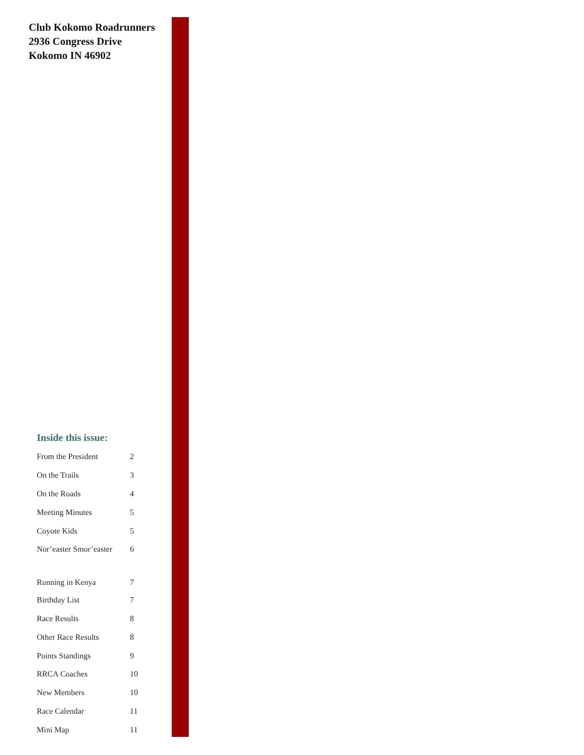Club Kokomo Roadrunners
2936 Congress Drive
Kokomo IN 46902
Inside this issue:
| From the President | 2 |
| On the Trails | 3 |
| On the Roads | 4 |
| Meeting Minutes | 5 |
| Coyote Kids | 5 |
| Nor’easter Smor’easter | 6 |
| Running in Kenya | 7 |
| Birthday List | 7 |
| Race Results | 8 |
| Other Race Results | 8 |
| Points Standings | 9 |
| RRCA Coaches | 10 |
| New Members | 10 |
| Race Calendar | 11 |
| Mini Map | 11 |